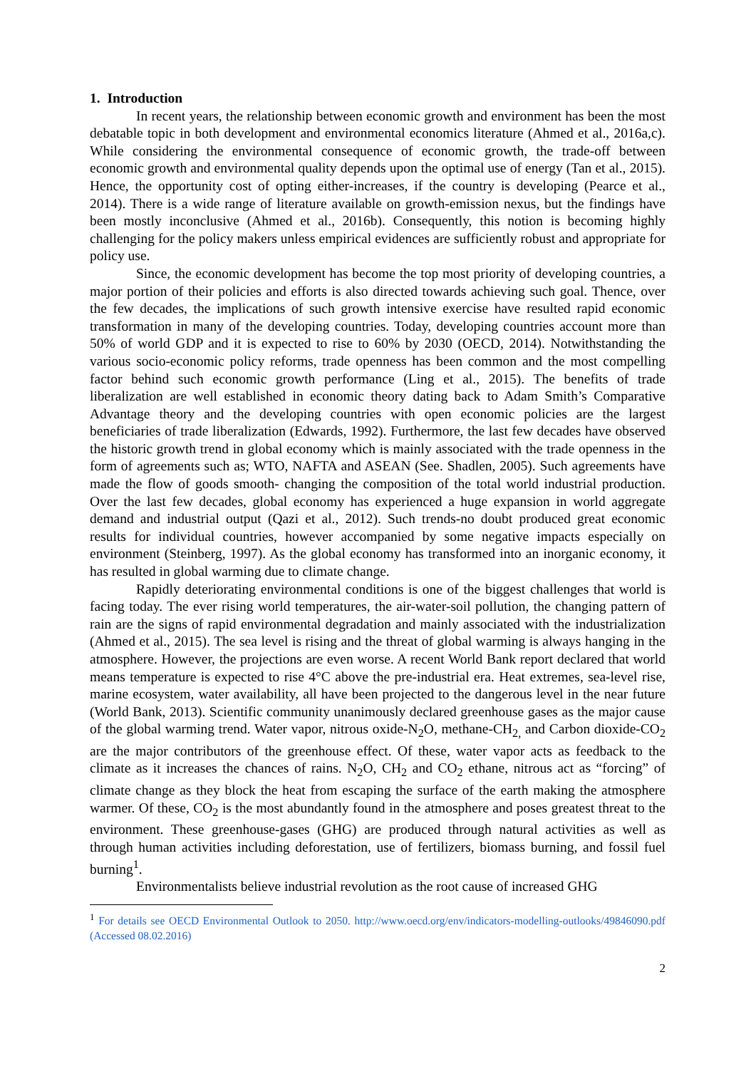1. Introduction
In recent years, the relationship between economic growth and environment has been the most debatable topic in both development and environmental economics literature (Ahmed et al., 2016a,c). While considering the environmental consequence of economic growth, the trade-off between economic growth and environmental quality depends upon the optimal use of energy (Tan et al., 2015). Hence, the opportunity cost of opting either-increases, if the country is developing (Pearce et al., 2014). There is a wide range of literature available on growth-emission nexus, but the findings have been mostly inconclusive (Ahmed et al., 2016b). Consequently, this notion is becoming highly challenging for the policy makers unless empirical evidences are sufficiently robust and appropriate for policy use.
Since, the economic development has become the top most priority of developing countries, a major portion of their policies and efforts is also directed towards achieving such goal. Thence, over the few decades, the implications of such growth intensive exercise have resulted rapid economic transformation in many of the developing countries. Today, developing countries account more than 50% of world GDP and it is expected to rise to 60% by 2030 (OECD, 2014). Notwithstanding the various socio-economic policy reforms, trade openness has been common and the most compelling factor behind such economic growth performance (Ling et al., 2015). The benefits of trade liberalization are well established in economic theory dating back to Adam Smith’s Comparative Advantage theory and the developing countries with open economic policies are the largest beneficiaries of trade liberalization (Edwards, 1992). Furthermore, the last few decades have observed the historic growth trend in global economy which is mainly associated with the trade openness in the form of agreements such as; WTO, NAFTA and ASEAN (See. Shadlen, 2005). Such agreements have made the flow of goods smooth- changing the composition of the total world industrial production. Over the last few decades, global economy has experienced a huge expansion in world aggregate demand and industrial output (Qazi et al., 2012). Such trends-no doubt produced great economic results for individual countries, however accompanied by some negative impacts especially on environment (Steinberg, 1997). As the global economy has transformed into an inorganic economy, it has resulted in global warming due to climate change.
Rapidly deteriorating environmental conditions is one of the biggest challenges that world is facing today. The ever rising world temperatures, the air-water-soil pollution, the changing pattern of rain are the signs of rapid environmental degradation and mainly associated with the industrialization (Ahmed et al., 2015). The sea level is rising and the threat of global warming is always hanging in the atmosphere. However, the projections are even worse. A recent World Bank report declared that world means temperature is expected to rise 4°C above the pre-industrial era. Heat extremes, sea-level rise, marine ecosystem, water availability, all have been projected to the dangerous level in the near future (World Bank, 2013). Scientific community unanimously declared greenhouse gases as the major cause of the global warming trend. Water vapor, nitrous oxide-N<sub>2</sub>O, methane-CH<sub>2,</sub> and Carbon dioxide-CO<sub>2</sub> are the major contributors of the greenhouse effect. Of these, water vapor acts as feedback to the climate as it increases the chances of rains. N<sub>2</sub>O, CH<sub>2</sub> and CO<sub>2</sub> ethane, nitrous act as “forcing” of climate change as they block the heat from escaping the surface of the earth making the atmosphere warmer. Of these, CO<sub>2</sub> is the most abundantly found in the atmosphere and poses greatest threat to the environment. These greenhouse-gases (GHG) are produced through natural activities as well as through human activities including deforestation, use of fertilizers, biomass burning, and fossil fuel burning<sup>1</sup>.
Environmentalists believe industrial revolution as the root cause of increased GHG
<sup>1</sup> For details see OECD Environmental Outlook to 2050. http://www.oecd.org/env/indicators-modelling-outlooks/49846090.pdf (Accessed 08.02.2016)
2